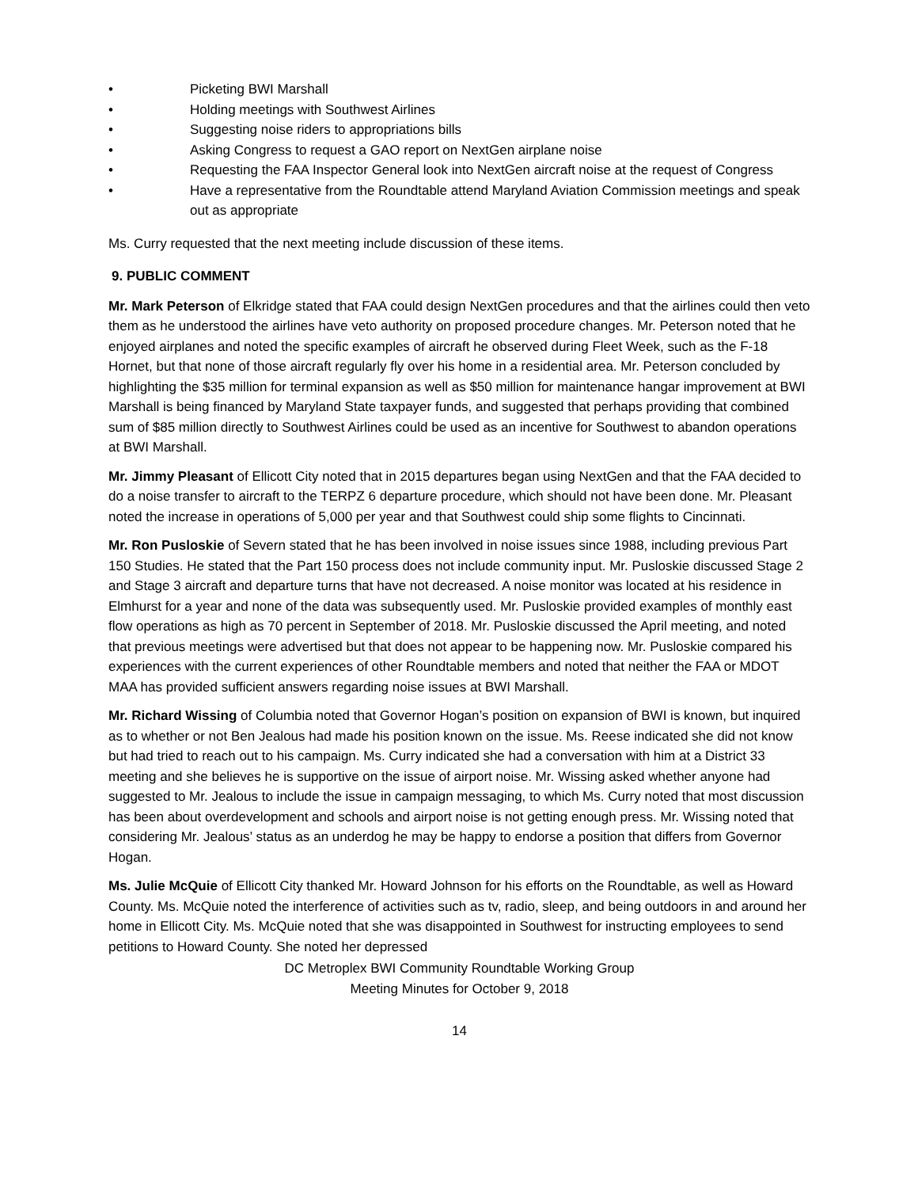• Picketing BWI Marshall
• Holding meetings with Southwest Airlines
• Suggesting noise riders to appropriations bills
• Asking Congress to request a GAO report on NextGen airplane noise
• Requesting the FAA Inspector General look into NextGen aircraft noise at the request of Congress
• Have a representative from the Roundtable attend Maryland Aviation Commission meetings and speak out as appropriate
Ms. Curry requested that the next meeting include discussion of these items.
9. PUBLIC COMMENT
Mr. Mark Peterson of Elkridge stated that FAA could design NextGen procedures and that the airlines could then veto them as he understood the airlines have veto authority on proposed procedure changes. Mr. Peterson noted that he enjoyed airplanes and noted the specific examples of aircraft he observed during Fleet Week, such as the F-18 Hornet, but that none of those aircraft regularly fly over his home in a residential area. Mr. Peterson concluded by highlighting the $35 million for terminal expansion as well as $50 million for maintenance hangar improvement at BWI Marshall is being financed by Maryland State taxpayer funds, and suggested that perhaps providing that combined sum of $85 million directly to Southwest Airlines could be used as an incentive for Southwest to abandon operations at BWI Marshall.
Mr. Jimmy Pleasant of Ellicott City noted that in 2015 departures began using NextGen and that the FAA decided to do a noise transfer to aircraft to the TERPZ 6 departure procedure, which should not have been done. Mr. Pleasant noted the increase in operations of 5,000 per year and that Southwest could ship some flights to Cincinnati.
Mr. Ron Pusloskie of Severn stated that he has been involved in noise issues since 1988, including previous Part 150 Studies. He stated that the Part 150 process does not include community input. Mr. Pusloskie discussed Stage 2 and Stage 3 aircraft and departure turns that have not decreased. A noise monitor was located at his residence in Elmhurst for a year and none of the data was subsequently used. Mr. Pusloskie provided examples of monthly east flow operations as high as 70 percent in September of 2018. Mr. Pusloskie discussed the April meeting, and noted that previous meetings were advertised but that does not appear to be happening now. Mr. Pusloskie compared his experiences with the current experiences of other Roundtable members and noted that neither the FAA or MDOT MAA has provided sufficient answers regarding noise issues at BWI Marshall.
Mr. Richard Wissing of Columbia noted that Governor Hogan’s position on expansion of BWI is known, but inquired as to whether or not Ben Jealous had made his position known on the issue. Ms. Reese indicated she did not know but had tried to reach out to his campaign. Ms. Curry indicated she had a conversation with him at a District 33 meeting and she believes he is supportive on the issue of airport noise. Mr. Wissing asked whether anyone had suggested to Mr. Jealous to include the issue in campaign messaging, to which Ms. Curry noted that most discussion has been about overdevelopment and schools and airport noise is not getting enough press. Mr. Wissing noted that considering Mr. Jealous’ status as an underdog he may be happy to endorse a position that differs from Governor Hogan.
Ms. Julie McQuie of Ellicott City thanked Mr. Howard Johnson for his efforts on the Roundtable, as well as Howard County. Ms. McQuie noted the interference of activities such as tv, radio, sleep, and being outdoors in and around her home in Ellicott City. Ms. McQuie noted that she was disappointed in Southwest for instructing employees to send petitions to Howard County. She noted her depressed
DC Metroplex BWI Community Roundtable Working Group
Meeting Minutes for October 9, 2018
14